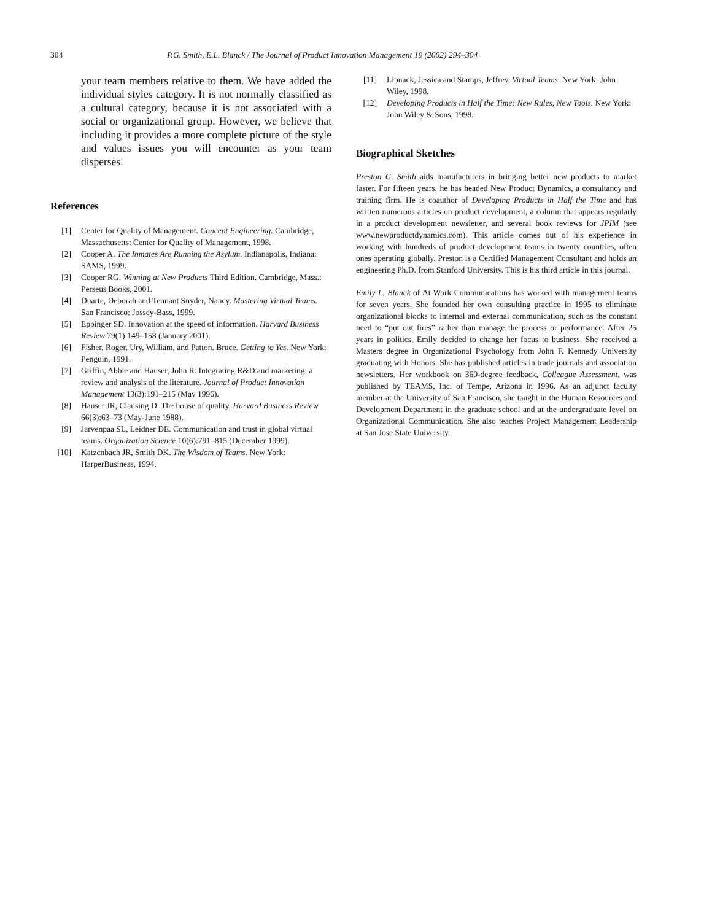304 P.G. Smith, E.L. Blanck / The Journal of Product Innovation Management 19 (2002) 294–304
your team members relative to them. We have added the individual styles category. It is not normally classified as a cultural category, because it is not associated with a social or organizational group. However, we believe that including it provides a more complete picture of the style and values issues you will encounter as your team disperses.
References
[1] Center for Quality of Management. Concept Engineering. Cambridge, Massachusetts: Center for Quality of Management, 1998.
[2] Cooper A. The Inmates Are Running the Asylum. Indianapolis, Indiana: SAMS, 1999.
[3] Cooper RG. Winning at New Products Third Edition. Cambridge, Mass.: Perseus Books, 2001.
[4] Duarte, Deborah and Tennant Snyder, Nancy. Mastering Virtual Teams. San Francisco: Jossey-Bass, 1999.
[5] Eppinger SD. Innovation at the speed of information. Harvard Business Review 79(1):149–158 (January 2001).
[6] Fisher, Roger, Ury, William, and Patton. Bruce. Getting to Yes. New York: Penguin, 1991.
[7] Griffin, Abbie and Hauser, John R. Integrating R&D and marketing: a review and analysis of the literature. Journal of Product Innovation Management 13(3):191–215 (May 1996).
[8] Hauser JR, Clausing D. The house of quality. Harvard Business Review 66(3):63–73 (May-June 1988).
[9] Jarvenpaa SL, Leidner DE. Communication and trust in global virtual teams. Organization Science 10(6):791–815 (December 1999).
[10] Katzcnbach JR, Smith DK. The Wisdom of Teams. New York: HarperBusiness, 1994.
[11] Lipnack, Jessica and Stamps, Jeffrey. Virtual Teams. New York: John Wiley, 1998.
[12] Developing Products in Half the Time: New Rules, New Tools. New York: John Wiley & Sons, 1998.
Biographical Sketches
Preston G. Smith aids manufacturers in bringing better new products to market faster. For fifteen years, he has headed New Product Dynamics, a consultancy and training firm. He is coauthor of Developing Products in Half the Time and has written numerous articles on product development, a column that appears regularly in a product development newsletter, and several book reviews for JPIM (see www.newproductdynamics.com). This article comes out of his experience in working with hundreds of product development teams in twenty countries, often ones operating globally. Preston is a Certified Management Consultant and holds an engineering Ph.D. from Stanford University. This is his third article in this journal.
Emily L. Blanck of At Work Communications has worked with management teams for seven years. She founded her own consulting practice in 1995 to eliminate organizational blocks to internal and external communication, such as the constant need to “put out fires” rather than manage the process or performance. After 25 years in politics, Emily decided to change her focus to business. She received a Masters degree in Organizational Psychology from John F. Kennedy University graduating with Honors. She has published articles in trade journals and association newsletters. Her workbook on 360-degree feedback, Colleague Assessment, was published by TEAMS, Inc. of Tempe, Arizona in 1996. As an adjunct faculty member at the University of San Francisco, she taught in the Human Resources and Development Department in the graduate school and at the undergraduate level on Organizational Communication. She also teaches Project Management Leadership at San Jose State University.